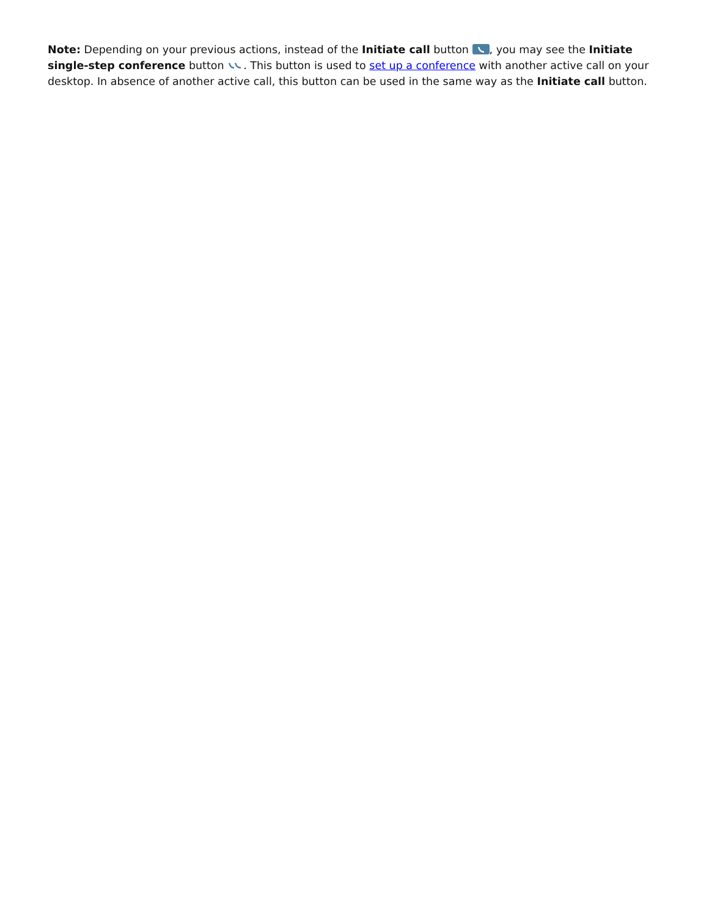Note: Depending on your previous actions, instead of the Initiate call button , you may see the Initiate single-step conference button . This button is used to set up a conference with another active call on your desktop. In absence of another active call, this button can be used in the same way as the Initiate call button.